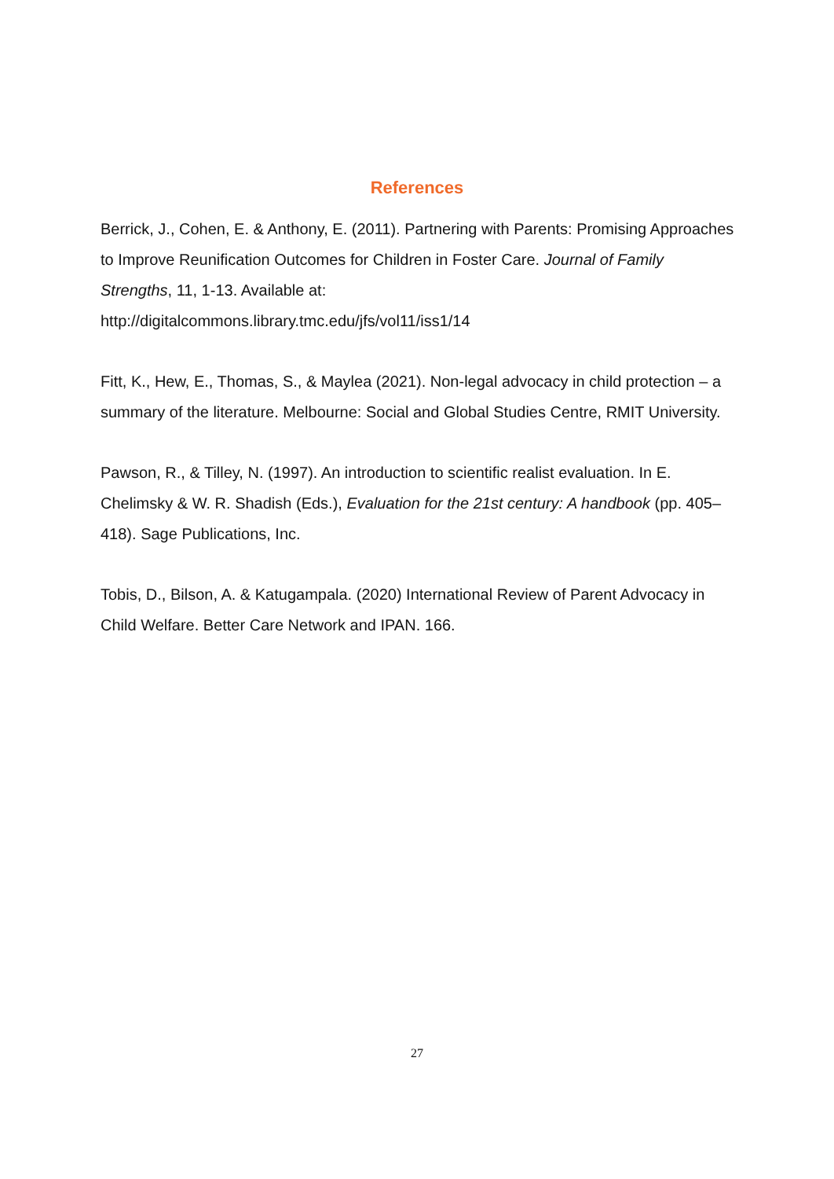References
Berrick, J., Cohen, E. & Anthony, E. (2011). Partnering with Parents: Promising Approaches to Improve Reunification Outcomes for Children in Foster Care. Journal of Family Strengths, 11, 1-13. Available at:
http://digitalcommons.library.tmc.edu/jfs/vol11/iss1/14
Fitt, K., Hew, E., Thomas, S., & Maylea (2021). Non-legal advocacy in child protection – a summary of the literature. Melbourne: Social and Global Studies Centre, RMIT University.
Pawson, R., & Tilley, N. (1997). An introduction to scientific realist evaluation. In E. Chelimsky & W. R. Shadish (Eds.), Evaluation for the 21st century: A handbook (pp. 405–418). Sage Publications, Inc.
Tobis, D., Bilson, A. & Katugampala. (2020) International Review of Parent Advocacy in Child Welfare. Better Care Network and IPAN. 166.
27